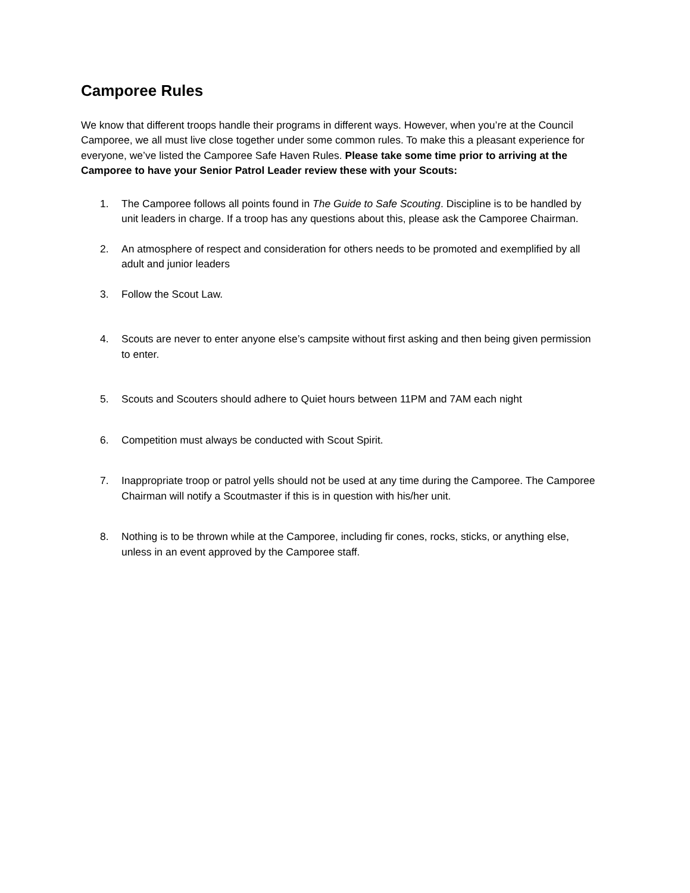Camporee Rules
We know that different troops handle their programs in different ways. However, when you’re at the Council Camporee, we all must live close together under some common rules. To make this a pleasant experience for everyone, we’ve listed the Camporee Safe Haven Rules. Please take some time prior to arriving at the Camporee to have your Senior Patrol Leader review these with your Scouts:
1. The Camporee follows all points found in The Guide to Safe Scouting. Discipline is to be handled by unit leaders in charge. If a troop has any questions about this, please ask the Camporee Chairman.
2. An atmosphere of respect and consideration for others needs to be promoted and exemplified by all adult and junior leaders
3. Follow the Scout Law.
4. Scouts are never to enter anyone else’s campsite without first asking and then being given permission to enter.
5. Scouts and Scouters should adhere to Quiet hours between 11PM and 7AM each night
6. Competition must always be conducted with Scout Spirit.
7. Inappropriate troop or patrol yells should not be used at any time during the Camporee. The Camporee Chairman will notify a Scoutmaster if this is in question with his/her unit.
8. Nothing is to be thrown while at the Camporee, including fir cones, rocks, sticks, or anything else, unless in an event approved by the Camporee staff.